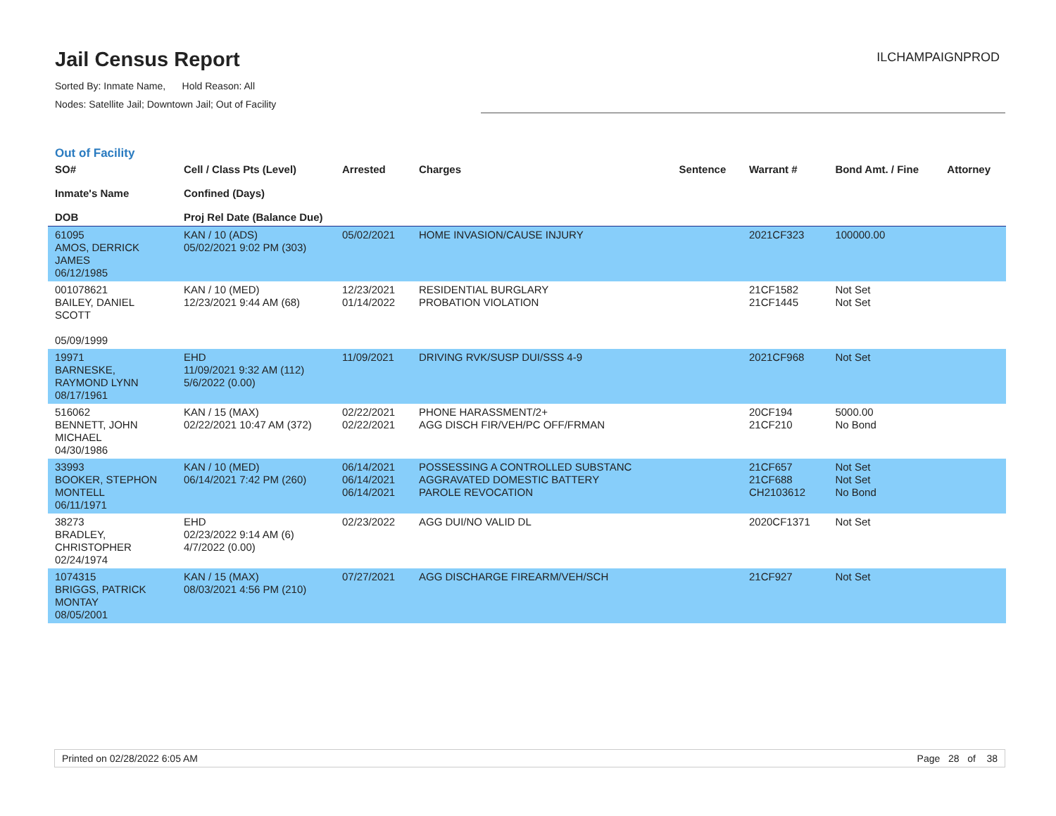Jail Census Report
Sorted By: Inmate Name, Hold Reason: All
Nodes: Satellite Jail; Downtown Jail; Out of Facility
ILCHAMPAIGNPROD
Out of Facility
| SO# Inmate's Name DOB | Cell / Class Pts (Level) Confined (Days) Proj Rel Date (Balance Due) | Arrested | Charges | Sentence | Warrant # | Bond Amt. / Fine | Attorney |
| --- | --- | --- | --- | --- | --- | --- | --- |
| 61095 AMOS, DERRICK JAMES 06/12/1985 | KAN / 10 (ADS) 05/02/2021 9:02 PM (303) | 05/02/2021 | HOME INVASION/CAUSE INJURY | | 2021CF323 | 100000.00 | |
| 001078621 BAILEY, DANIEL SCOTT 05/09/1999 | KAN / 10 (MED) 12/23/2021 9:44 AM (68) | 12/23/2021 01/14/2022 | RESIDENTIAL BURGLARY PROBATION VIOLATION | | 21CF1582 21CF1445 | Not Set Not Set | |
| 19971 BARNESKE, RAYMOND LYNN 08/17/1961 | EHD 11/09/2021 9:32 AM (112) 5/6/2022 (0.00) | 11/09/2021 | DRIVING RVK/SUSP DUI/SSS 4-9 | | 2021CF968 | Not Set | |
| 516062 BENNETT, JOHN MICHAEL 04/30/1986 | KAN / 15 (MAX) 02/22/2021 10:47 AM (372) | 02/22/2021 02/22/2021 | PHONE HARASSMENT/2+ AGG DISCH FIR/VEH/PC OFF/FRMAN | | 20CF194 21CF210 | 5000.00 No Bond | |
| 33993 BOOKER, STEPHON MONTELL 06/11/1971 | KAN / 10 (MED) 06/14/2021 7:42 PM (260) | 06/14/2021 06/14/2021 06/14/2021 | POSSESSING A CONTROLLED SUBSTANC AGGRAVATED DOMESTIC BATTERY PAROLE REVOCATION | | 21CF657 21CF688 CH2103612 | Not Set Not Set No Bond | |
| 38273 BRADLEY, CHRISTOPHER 02/24/1974 | EHD 02/23/2022 9:14 AM (6) 4/7/2022 (0.00) | 02/23/2022 | AGG DUI/NO VALID DL | | 2020CF1371 | Not Set | |
| 1074315 BRIGGS, PATRICK MONTAY 08/05/2001 | KAN / 15 (MAX) 08/03/2021 4:56 PM (210) | 07/27/2021 | AGG DISCHARGE FIREARM/VEH/SCH | | 21CF927 | Not Set | |
Printed on 02/28/2022 6:05 AM Page 28 of 38